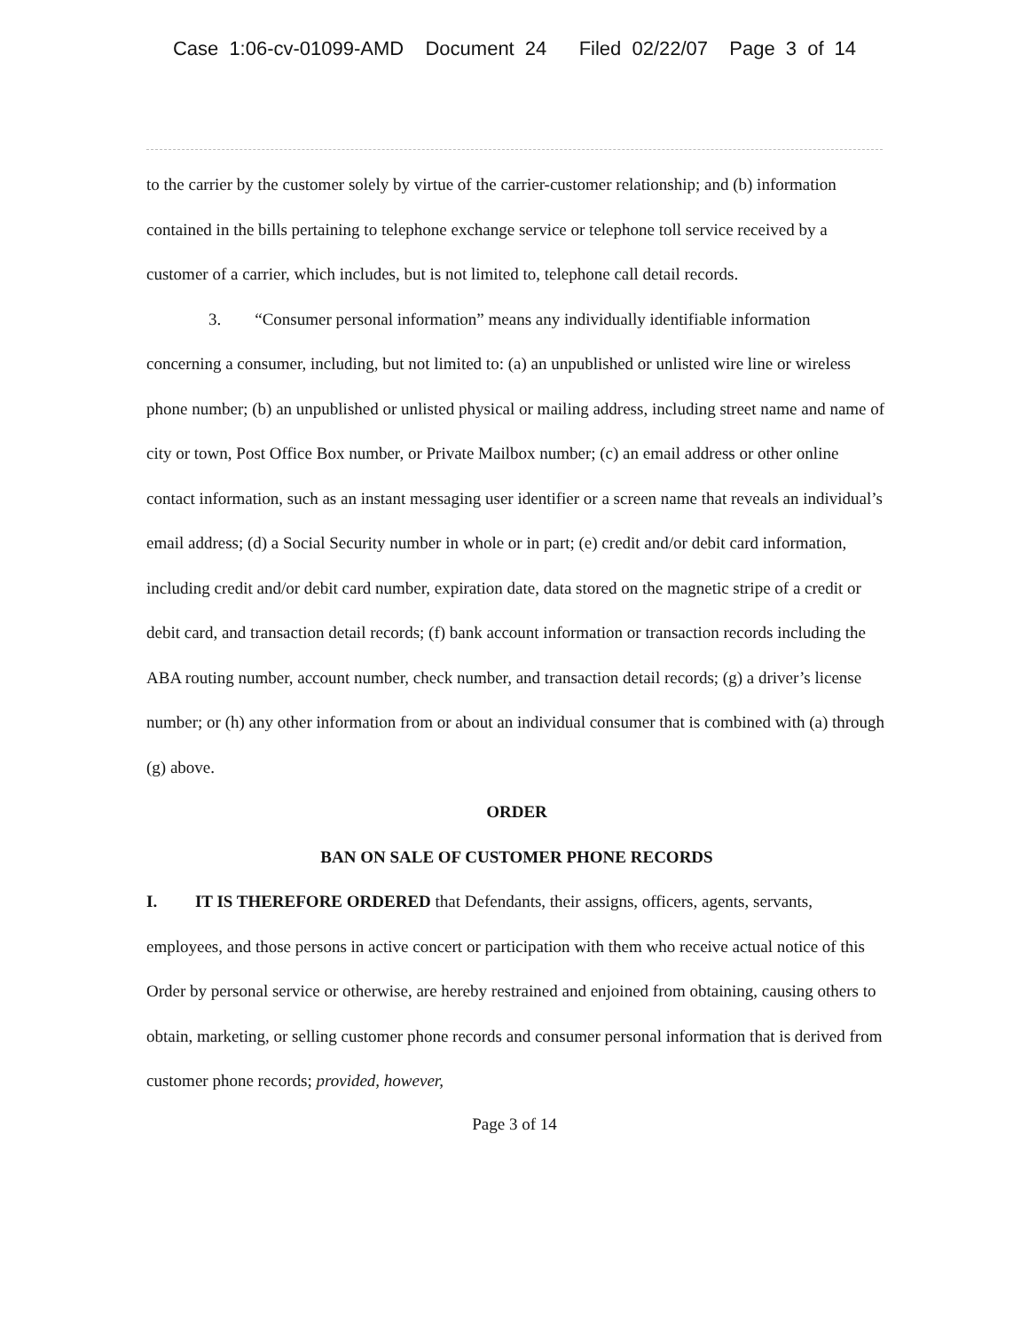Case 1:06-cv-01099-AMD Document 24 Filed 02/22/07 Page 3 of 14
to the carrier by the customer solely by virtue of the carrier-customer relationship; and (b) information contained in the bills pertaining to telephone exchange service or telephone toll service received by a customer of a carrier, which includes, but is not limited to, telephone call detail records.
3. “Consumer personal information” means any individually identifiable information concerning a consumer, including, but not limited to: (a) an unpublished or unlisted wire line or wireless phone number; (b) an unpublished or unlisted physical or mailing address, including street name and name of city or town, Post Office Box number, or Private Mailbox number; (c) an email address or other online contact information, such as an instant messaging user identifier or a screen name that reveals an individual’s email address; (d) a Social Security number in whole or in part; (e) credit and/or debit card information, including credit and/or debit card number, expiration date, data stored on the magnetic stripe of a credit or debit card, and transaction detail records; (f) bank account information or transaction records including the ABA routing number, account number, check number, and transaction detail records; (g) a driver’s license number; or (h) any other information from or about an individual consumer that is combined with (a) through (g) above.
ORDER
BAN ON SALE OF CUSTOMER PHONE RECORDS
I. IT IS THEREFORE ORDERED that Defendants, their assigns, officers, agents, servants, employees, and those persons in active concert or participation with them who receive actual notice of this Order by personal service or otherwise, are hereby restrained and enjoined from obtaining, causing others to obtain, marketing, or selling customer phone records and consumer personal information that is derived from customer phone records; provided, however,
Page 3 of 14